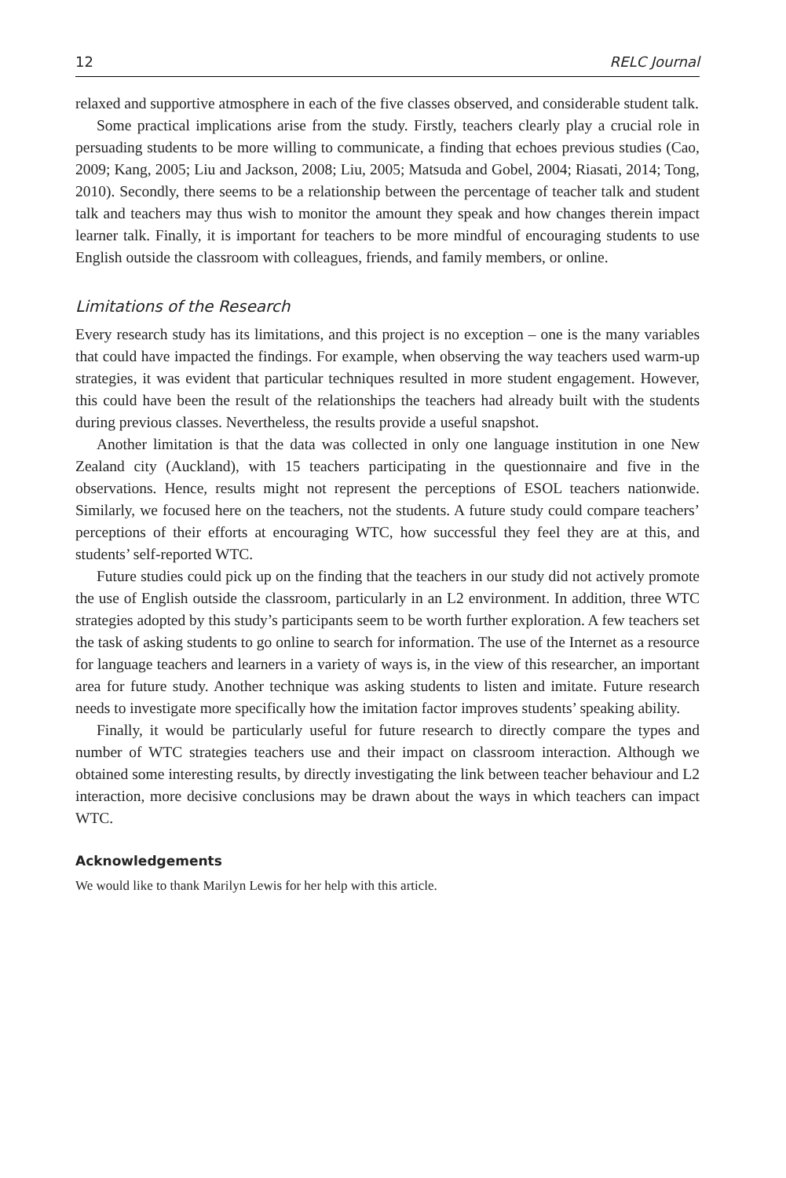12 RELC Journal
relaxed and supportive atmosphere in each of the five classes observed, and considerable student talk.
Some practical implications arise from the study. Firstly, teachers clearly play a crucial role in persuading students to be more willing to communicate, a finding that echoes previous studies (Cao, 2009; Kang, 2005; Liu and Jackson, 2008; Liu, 2005; Matsuda and Gobel, 2004; Riasati, 2014; Tong, 2010). Secondly, there seems to be a relationship between the percentage of teacher talk and student talk and teachers may thus wish to monitor the amount they speak and how changes therein impact learner talk. Finally, it is important for teachers to be more mindful of encouraging students to use English outside the classroom with colleagues, friends, and family members, or online.
Limitations of the Research
Every research study has its limitations, and this project is no exception – one is the many variables that could have impacted the findings. For example, when observing the way teachers used warm-up strategies, it was evident that particular techniques resulted in more student engagement. However, this could have been the result of the relationships the teachers had already built with the students during previous classes. Nevertheless, the results provide a useful snapshot.
Another limitation is that the data was collected in only one language institution in one New Zealand city (Auckland), with 15 teachers participating in the questionnaire and five in the observations. Hence, results might not represent the perceptions of ESOL teachers nationwide. Similarly, we focused here on the teachers, not the students. A future study could compare teachers’ perceptions of their efforts at encouraging WTC, how successful they feel they are at this, and students’ self-reported WTC.
Future studies could pick up on the finding that the teachers in our study did not actively promote the use of English outside the classroom, particularly in an L2 environment. In addition, three WTC strategies adopted by this study’s participants seem to be worth further exploration. A few teachers set the task of asking students to go online to search for information. The use of the Internet as a resource for language teachers and learners in a variety of ways is, in the view of this researcher, an important area for future study. Another technique was asking students to listen and imitate. Future research needs to investigate more specifically how the imitation factor improves students’ speaking ability.
Finally, it would be particularly useful for future research to directly compare the types and number of WTC strategies teachers use and their impact on classroom interaction. Although we obtained some interesting results, by directly investigating the link between teacher behaviour and L2 interaction, more decisive conclusions may be drawn about the ways in which teachers can impact WTC.
Acknowledgements
We would like to thank Marilyn Lewis for her help with this article.